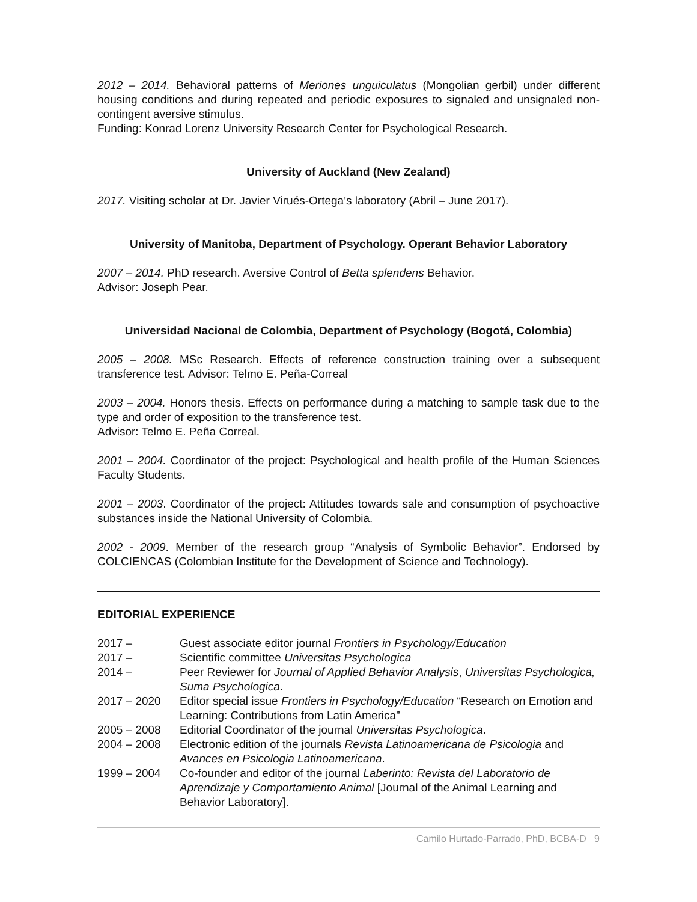2012 – 2014. Behavioral patterns of Meriones unguiculatus (Mongolian gerbil) under different housing conditions and during repeated and periodic exposures to signaled and unsignaled non-contingent aversive stimulus.
Funding: Konrad Lorenz University Research Center for Psychological Research.
University of Auckland (New Zealand)
2017. Visiting scholar at Dr. Javier Virués-Ortega’s laboratory (Abril – June 2017).
University of Manitoba, Department of Psychology. Operant Behavior Laboratory
2007 – 2014. PhD research. Aversive Control of Betta splendens Behavior.
Advisor: Joseph Pear.
Universidad Nacional de Colombia, Department of Psychology (Bogotá, Colombia)
2005 – 2008. MSc Research. Effects of reference construction training over a subsequent transference test. Advisor: Telmo E. Peña-Correal
2003 – 2004. Honors thesis. Effects on performance during a matching to sample task due to the type and order of exposition to the transference test.
Advisor: Telmo E. Peña Correal.
2001 – 2004. Coordinator of the project: Psychological and health profile of the Human Sciences Faculty Students.
2001 – 2003. Coordinator of the project: Attitudes towards sale and consumption of psychoactive substances inside the National University of Colombia.
2002 - 2009. Member of the research group “Analysis of Symbolic Behavior”. Endorsed by COLCIENCAS (Colombian Institute for the Development of Science and Technology).
EDITORIAL EXPERIENCE
| 2017 – | Guest associate editor journal Frontiers in Psychology/Education |
| 2017 – | Scientific committee Universitas Psychologica |
| 2014 – | Peer Reviewer for Journal of Applied Behavior Analysis , Universitas Psychologica, Suma Psychologica . |
| 2017 – 2020 | Editor special issue Frontiers in Psychology/Education “Research on Emotion and Learning: Contributions from Latin America” |
| 2005 – 2008 | Editorial Coordinator of the journal Universitas Psychologica . |
| 2004 – 2008 | Electronic edition of the journals Revista Latinoamericana de Psicologia and Avances en Psicologia Latinoamericana . |
| 1999 – 2004 | Co-founder and editor of the journal Laberinto: Revista del Laboratorio de Aprendizaje y Comportamiento Animal [Journal of the Animal Learning and Behavior Laboratory]. |
Camilo Hurtado-Parrado, PhD, BCBA-D 9